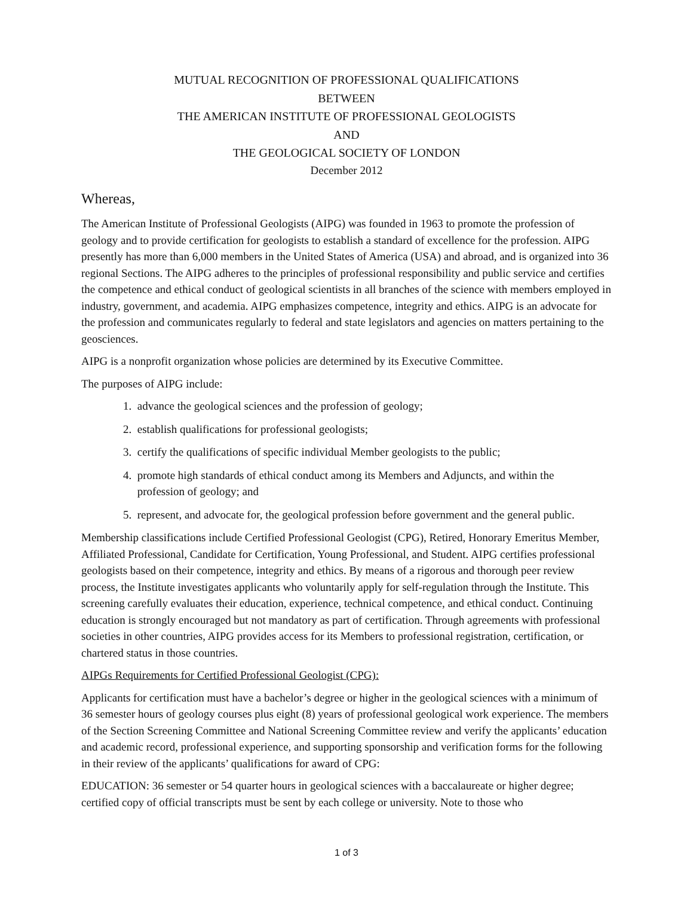MUTUAL RECOGNITION OF PROFESSIONAL QUALIFICATIONS
BETWEEN
THE AMERICAN INSTITUTE OF PROFESSIONAL GEOLOGISTS
AND
THE GEOLOGICAL SOCIETY OF LONDON
December 2012
Whereas,
The American Institute of Professional Geologists (AIPG) was founded in 1963 to promote the profession of geology and to provide certification for geologists to establish a standard of excellence for the profession. AIPG presently has more than 6,000 members in the United States of America (USA) and abroad, and is organized into 36 regional Sections. The AIPG adheres to the principles of professional responsibility and public service and certifies the competence and ethical conduct of geological scientists in all branches of the science with members employed in industry, government, and academia. AIPG emphasizes competence, integrity and ethics. AIPG is an advocate for the profession and communicates regularly to federal and state legislators and agencies on matters pertaining to the geosciences.
AIPG is a nonprofit organization whose policies are determined by its Executive Committee.
The purposes of AIPG include:
1. advance the geological sciences and the profession of geology;
2. establish qualifications for professional geologists;
3. certify the qualifications of specific individual Member geologists to the public;
4. promote high standards of ethical conduct among its Members and Adjuncts, and within the
profession of geology; and
5. represent, and advocate for, the geological profession before government and the general public.
Membership classifications include Certified Professional Geologist (CPG), Retired, Honorary Emeritus Member, Affiliated Professional, Candidate for Certification, Young Professional, and Student. AIPG certifies professional geologists based on their competence, integrity and ethics. By means of a rigorous and thorough peer review process, the Institute investigates applicants who voluntarily apply for self-regulation through the Institute. This screening carefully evaluates their education, experience, technical competence, and ethical conduct. Continuing education is strongly encouraged but not mandatory as part of certification. Through agreements with professional societies in other countries, AIPG provides access for its Members to professional registration, certification, or chartered status in those countries.
AIPGs Requirements for Certified Professional Geologist (CPG):
Applicants for certification must have a bachelor’s degree or higher in the geological sciences with a minimum of 36 semester hours of geology courses plus eight (8) years of professional geological work experience. The members of the Section Screening Committee and National Screening Committee review and verify the applicants’ education and academic record, professional experience, and supporting sponsorship and verification forms for the following in their review of the applicants’ qualifications for award of CPG:
EDUCATION: 36 semester or 54 quarter hours in geological sciences with a baccalaureate or higher degree; certified copy of official transcripts must be sent by each college or university. Note to those who
1 of 3